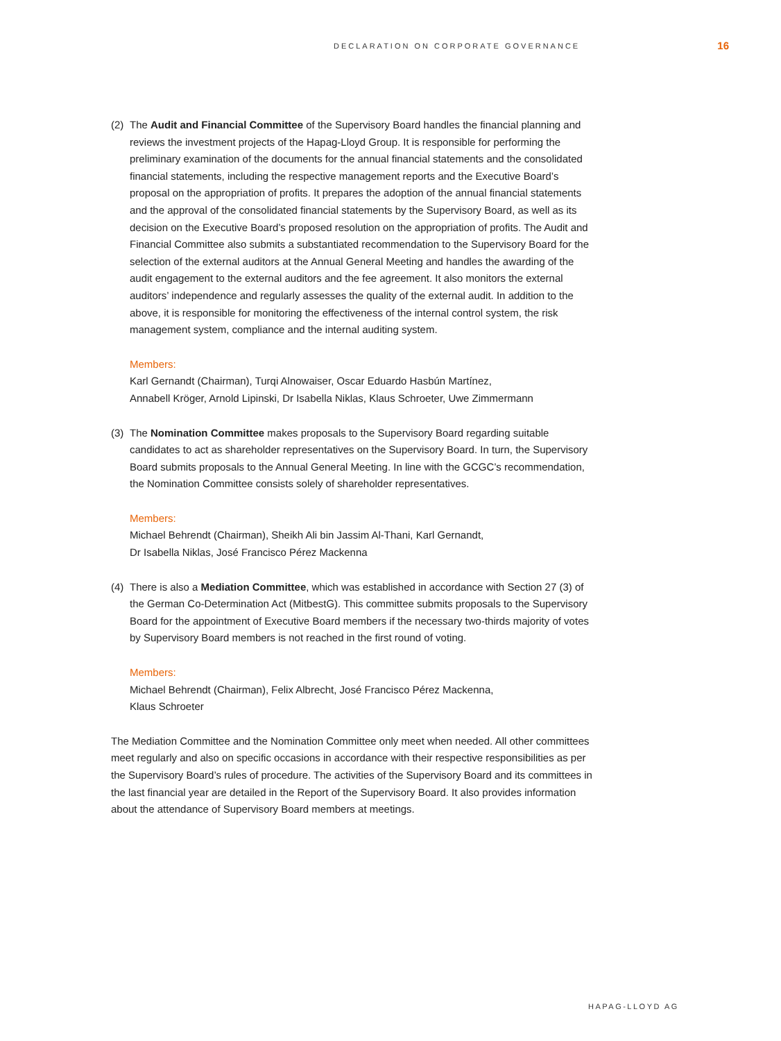DECLARATION ON CORPORATE GOVERNANCE 16
(2) The Audit and Financial Committee of the Supervisory Board handles the financial planning and reviews the investment projects of the Hapag-Lloyd Group. It is responsible for performing the preliminary examination of the documents for the annual financial statements and the consolidated financial statements, including the respective management reports and the Executive Board’s proposal on the appropriation of profits. It prepares the adoption of the annual financial statements and the approval of the consolidated financial statements by the Supervisory Board, as well as its decision on the Executive Board’s proposed resolution on the appropriation of profits. The Audit and Financial Committee also submits a substantiated recommendation to the Supervisory Board for the selection of the external auditors at the Annual General Meeting and handles the awarding of the audit engagement to the external auditors and the fee agreement. It also monitors the external auditors’ independence and regularly assesses the quality of the external audit. In addition to the above, it is responsible for monitoring the effectiveness of the internal control system, the risk management system, compliance and the internal auditing system.
Members:
Karl Gernandt (Chairman), Turqi Alnowaiser, Oscar Eduardo Hasbún Martínez,
Annabell Kröger, Arnold Lipinski, Dr Isabella Niklas, Klaus Schroeter, Uwe Zimmermann
(3) The Nomination Committee makes proposals to the Supervisory Board regarding suitable candidates to act as shareholder representatives on the Supervisory Board. In turn, the Supervisory Board submits proposals to the Annual General Meeting. In line with the GCGC’s recommendation, the Nomination Committee consists solely of shareholder representatives.
Members:
Michael Behrendt (Chairman), Sheikh Ali bin Jassim Al-Thani, Karl Gernandt,
Dr Isabella Niklas, José Francisco Pérez Mackenna
(4) There is also a Mediation Committee, which was established in accordance with Section 27 (3) of the German Co-Determination Act (MitbestG). This committee submits proposals to the Supervisory Board for the appointment of Executive Board members if the necessary two-thirds majority of votes by Supervisory Board members is not reached in the first round of voting.
Members:
Michael Behrendt (Chairman), Felix Albrecht, José Francisco Pérez Mackenna,
Klaus Schroeter
The Mediation Committee and the Nomination Committee only meet when needed. All other committees meet regularly and also on specific occasions in accordance with their respective responsibilities as per the Supervisory Board’s rules of procedure. The activities of the Super­visory Board and its committees in the last financial year are detailed in the Report of the Super­visory Board. It also provides information about the attendance of Supervisory Board members at meetings.
HAPAG-LLOYD AG